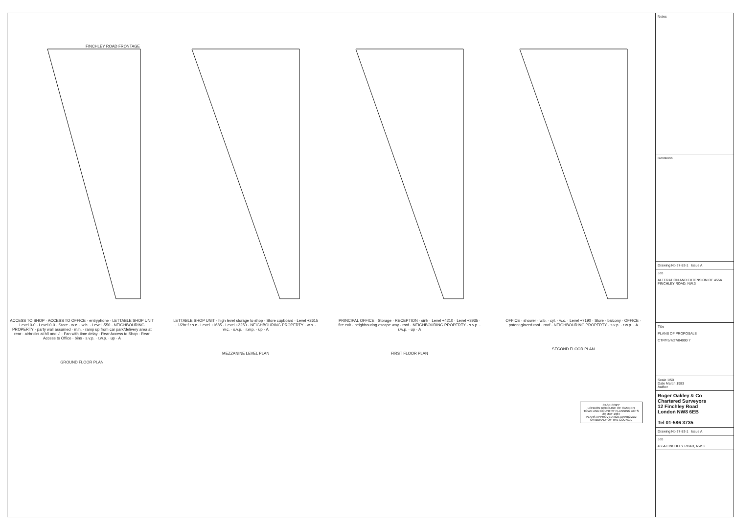FINCHLEY ROAD FRONTAGE
ACCESS TO SHOP · ACCESS TO OFFICE · entryphone · LETTABLE SHOP UNIT Level 0·0 · Level 0·0 · Store · w.c. · w.b. · Level -550 · NEIGHBOURING PROPERTY · party wall assumed · m.h. · ramp up from car park/delivery area at rear · airbricks at h/l and l/l · Fan with time delay · Rear Access to Shop · Rear Access to Office · bins · s.v.p. · r.w.p. · up · A
GROUND FLOOR PLAN
LETTABLE SHOP UNIT · high level storage to shop · Store cupboard · Level +2615 · 1/2hr f.r.s.c · Level +1685 · Level +2250 · NEIGHBOURING PROPERTY · w.b. · w.c. · s.v.p. · r.w.p. · up · A
MEZZANINE LEVEL PLAN
PRINCIPAL OFFICE · Storage · RECEPTION · sink · Level +4210 · Level +3935 · fire exit · neighbouring escape way · roof · NEIGHBOURING PROPERTY · s.v.p. · r.w.p. · up · A
FIRST FLOOR PLAN
OFFICE · shower · w.b. · cyl. · w.c. · Level +7190 · Store · balcony · OFFICE · patent glazed roof · roof · NEIGHBOURING PROPERTY · s.v.p. · r.w.p. · A
SECOND FLOOR PLAN
CASE COPY
LONDON BOROUGH OF CAMDEN
TOWN AND COUNTRY PLANNING ACTS
29 MAY 1984
PLANS APPROVED NOT APPROVED
ON BEHALF OF THE COUNCIL
Notes
Revisions
Drawing No 37-83-1 Issue A
Job
ALTERATION AND EXTENSION OF 455A FINCHLEY ROAD, NW.3
Title
PLANS OF PROPOSALS
CTP/F5/7/27/84000 7
Scale 1/50
Date March 1983
Author
Roger Oakley & Co
Chartered Surveyors
12 Finchley Road
London NW8 6EB
Tel 01-586 3735
Drawing No 37-83-1 Issue A
Job
455A FINCHLEY ROAD, NW.3